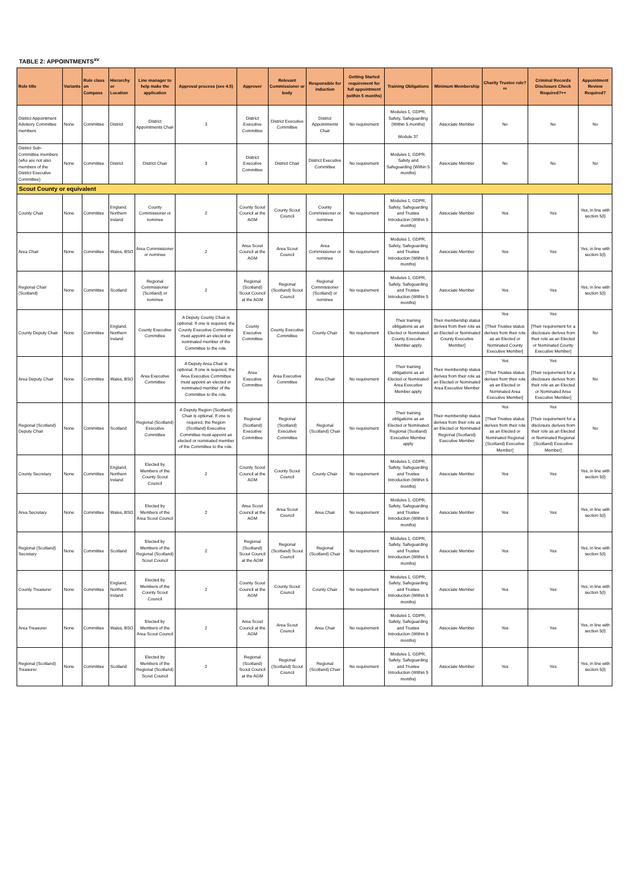TABLE 2: APPOINTMENTS<sup>xv</sup>
| Role title | Variants | Role class on Compass | Hierarchy or Location | Line manager to help make the application | Approval process (see 4.5) | Approver | Relevant Commissioner or body | Responsible for induction | Getting Started requirement for full appointment (within 5 months) | Training Obligations | Minimum Membership | Charity Trustee role?<sup>xx</sup> | Criminal Records Disclosure Check Required?++ | Appointment Review Required? |
| --- | --- | --- | --- | --- | --- | --- | --- | --- | --- | --- | --- | --- | --- | --- |
| District Appointment Advisory Committee members | None | Committee | District | District Appointments Chair | 3 | District Executive Committee | District Executive Committee | District Appointments Chair | No requirement | Modules 1, GDPR, Safety, Safeguarding (Within 5 months) Module 37 | Associate Member | No | No | No |
| District Sub-Committee members (who are not also members of the District Executive Committee) | None | Committee | District | District Chair | 3 | District Executive Committee | District Chair | District Executive Committee | No requirement | Modules 1, GDPR, Safety and Safeguarding (Within 5 months) | Associate Member | No | No | No |
| Scout County or equivalent | | | | | | | | | | | | | | |
| County Chair | None | Committee | England, Northern Ireland | County Commissioner or nominee | 2 | County Scout Council at the AGM | County Scout Council | County Commissioner or nominee | No requirement | Modules 1, GDPR, Safety, Safeguarding and Trustee Introduction (Within 5 months) | Associate Member | Yes | Yes | Yes, in line with section 5(l) |
| Area Chair | None | Committee | Wales, BSO | Area Commissioner or nominee | 2 | Area Scout Council at the AGM | Area Scout Council | Area Commissioner or nominee | No requirement | Modules 1, GDPR, Safety, Safeguarding and Trustee Introduction (Within 5 months) | Associate Member | Yes | Yes | Yes, in line with section 5(l) |
| Regional Chair (Scotland) | None | Committee | Scotland | Regional Commissioner (Scotland) or nominee | 2 | Regional (Scotland) Scout Council at the AGM | Regional (Scotland) Scout Council | Regional Commissioner (Scotland) or nominee | No requirement | Modules 1, GDPR, Safety, Safeguarding and Trustee Introduction (Within 5 months) | Associate Member | Yes | Yes | Yes, in line with section 5(l) |
| County Deputy Chair | None | Committee | England, Northern Ireland | County Executive Committee | A Deputy County Chair is optional. If one is required, the County Executive Committee must appoint an elected or nominated member of the Committee to the role. | County Executive Committee | County Executive Committee | County Chair | No requirement | Their training obligations as an Elected or Nominated County Executive Member apply | Their membership status derives from their role as an Elected or Nominated County Executive Member] | Yes [Their Trustee status derives from their role as an Elected or Nominated County Executive Member] | Yes [Their requirement for a disclosure derives from their role as an Elected or Nominated County Executive Member] | No |
| Area Deputy Chair | None | Committee | Wales, BSO | Area Executive Committee | A Deputy Area Chair is optional. If one is required, the Area Executive Committee must appoint an elected or nominated member of the Committee to the role. | Area Executive Committee | Area Executive Committee | Area Chair | No requirement | Their training obligations as an Elected or Nominated Area Executive Member apply | Their membership status derives from their role as an Elected or Nominated Area Executive Member | Yes [Their Trustee status derives from their role as an Elected or Nominated Area Executive Member] | Yes [Their requirement for a disclosure derives from their role as an Elected or Nominated Area Executive Member] | No |
| Regional (Scotland) Deputy Chair | None | Committee | Scotland | Regional (Scotland) Executive Committee | A Deputy Region (Scotland) Chair is optional. If one is required, the Region (Scotland) Executive Committee must appoint an elected or nominated member of the Committee to the role. | Regional (Scotland) Executive Committee | Regional (Scotland) Executive Committee | Regional (Scotland) Chair | No requirement | Their training obligations as an Elected or Nominated Regional (Scotland) Executive Member apply | Their membership status derives from their role as an Elected or Nominated Regional (Scotland) Executive Member | Yes [Their Trustee status derives from their role as an Elected or Nominated Regional (Scotland) Executive Member] | Yes [Their requirement for a disclosure derives from their role as an Elected or Nominated Regional (Scotland) Executive Member] | No |
| County Secretary | None | Committee | England, Northern Ireland | Elected by Members of the County Scout Council | 2 | County Scout Council at the AGM | County Scout Council | County Chair | No requirement | Modules 1, GDPR, Safety, Safeguarding and Trustee Introduction (Within 5 months) | Associate Member | Yes | Yes | Yes, in line with section 5(l) |
| Area Secretary | None | Committee | Wales, BSO | Elected by Members of the Area Scout Council | 2 | Area Scout Council at the AGM | Area Scout Council | Area Chair | No requirement | Modules 1, GDPR, Safety, Safeguarding and Trustee Introduction (Within 5 months) | Associate Member | Yes | Yes | Yes, in line with section 5(l) |
| Regional (Scotland) Secretary | None | Committee | Scotland | Elected by Members of the Regional (Scotland) Scout Council | 2 | Regional (Scotland) Scout Council at the AGM | Regional (Scotland) Scout Council | Regional (Scotland) Chair | No requirement | Modules 1, GDPR, Safety, Safeguarding and Trustee Introduction (Within 5 months) | Associate Member | Yes | Yes | Yes, in line with section 5(l) |
| County Treasurer | None | Committee | England, Northern Ireland | Elected by Members of the County Scout Council | 2 | County Scout Council at the AGM | County Scout Council | County Chair | No requirement | Modules 1, GDPR, Safety, Safeguarding and Trustee Introduction (Within 5 months) | Associate Member | Yes | Yes | Yes, in line with section 5(l) |
| Area Treasurer | None | Committee | Wales, BSO | Elected by Members of the Area Scout Council | 2 | Area Scout Council at the AGM | Area Scout Council | Area Chair | No requirement | Modules 1, GDPR, Safety, Safeguarding and Trustee Introduction (Within 5 months) | Associate Member | Yes | Yes | Yes, in line with section 5(l) |
| Regional (Scotland) Treasurer | None | Committee | Scotland | Elected by Members of the Regional (Scotland) Scout Council | 2 | Regional (Scotland) Scout Council at the AGM | Regional (Scotland) Scout Council | Regional (Scotland) Chair | No requirement | Modules 1, GDPR, Safety, Safeguarding and Trustee Introduction (Within 5 months) | Associate Member | Yes | Yes | Yes, in line with section 5(l) |